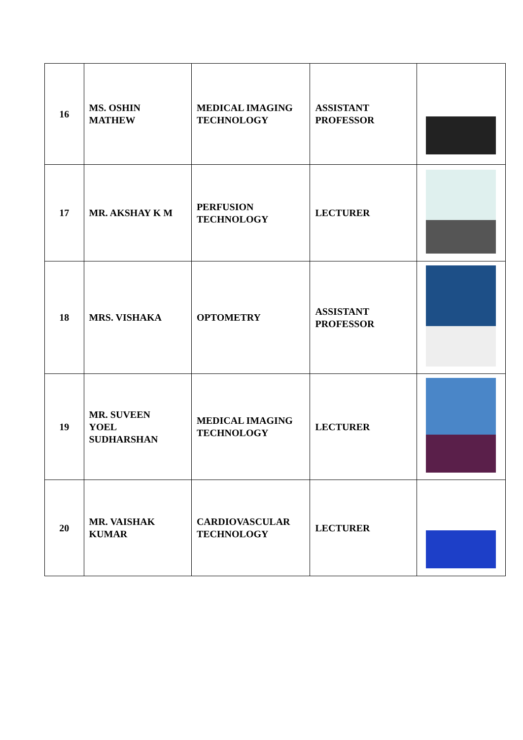| 16 | MS. OSHIN MATHEW | MEDICAL IMAGING TECHNOLOGY | ASSISTANT PROFESSOR | |
| 17 | MR. AKSHAY K M | PERFUSION TECHNOLOGY | LECTURER | |
| 18 | MRS. VISHAKA | OPTOMETRY | ASSISTANT PROFESSOR | |
| 19 | MR. SUVEEN YOEL SUDHARSHAN | MEDICAL IMAGING TECHNOLOGY | LECTURER | |
| 20 | MR. VAISHAK KUMAR | CARDIOVASCULAR TECHNOLOGY | LECTURER | |